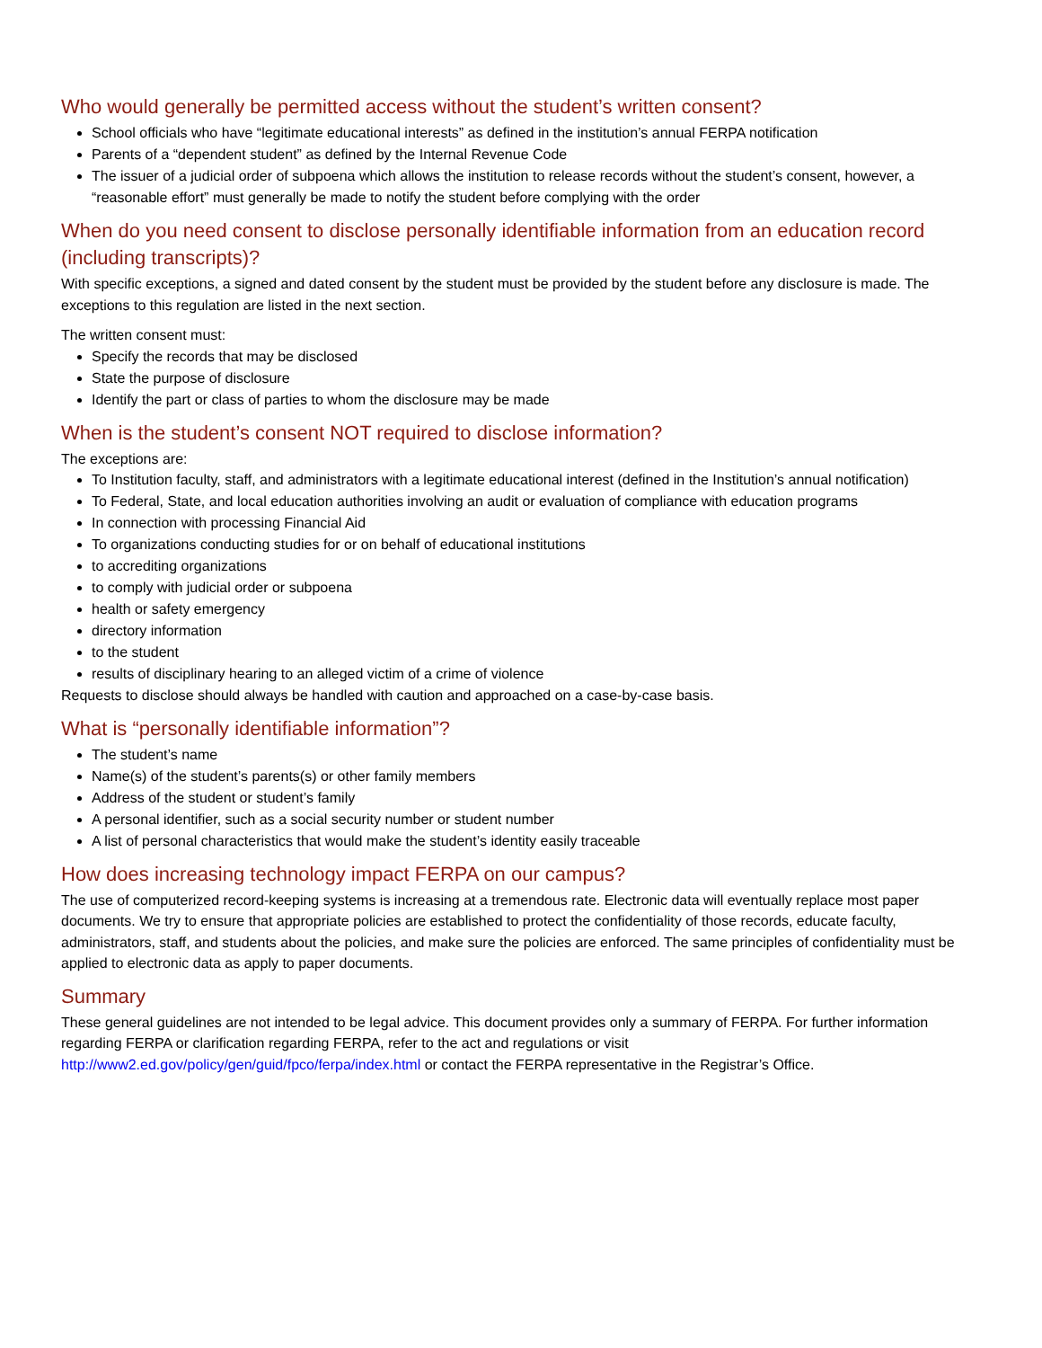Who would generally be permitted access without the student’s written consent?
School officials who have “legitimate educational interests” as defined in the institution’s annual FERPA notification
Parents of a “dependent student” as defined by the Internal Revenue Code
The issuer of a judicial order of subpoena which allows the institution to release records without the student’s consent, however, a “reasonable effort” must generally be made to notify the student before complying with the order
When do you need consent to disclose personally identifiable information from an education record (including transcripts)?
With specific exceptions, a signed and dated consent by the student must be provided by the student before any disclosure is made. The exceptions to this regulation are listed in the next section.
The written consent must:
Specify the records that may be disclosed
State the purpose of disclosure
Identify the part or class of parties to whom the disclosure may be made
When is the student’s consent NOT required to disclose information?
The exceptions are:
To Institution faculty, staff, and administrators with a legitimate educational interest (defined in the Institution’s annual notification)
To Federal, State, and local education authorities involving an audit or evaluation of compliance with education programs
In connection with processing Financial Aid
To organizations conducting studies for or on behalf of educational institutions
to accrediting organizations
to comply with judicial order or subpoena
health or safety emergency
directory information
to the student
results of disciplinary hearing to an alleged victim of a crime of violence
Requests to disclose should always be handled with caution and approached on a case-by-case basis.
What is “personally identifiable information”?
The student’s name
Name(s) of the student’s parents(s) or other family members
Address of the student or student’s family
A personal identifier, such as a social security number or student number
A list of personal characteristics that would make the student’s identity easily traceable
How does increasing technology impact FERPA on our campus?
The use of computerized record-keeping systems is increasing at a tremendous rate. Electronic data will eventually replace most paper documents. We try to ensure that appropriate policies are established to protect the confidentiality of those records, educate faculty, administrators, staff, and students about the policies, and make sure the policies are enforced. The same principles of confidentiality must be applied to electronic data as apply to paper documents.
Summary
These general guidelines are not intended to be legal advice. This document provides only a summary of FERPA. For further information regarding FERPA or clarification regarding FERPA, refer to the act and regulations or visit http://www2.ed.gov/policy/gen/guid/fpco/ferpa/index.html or contact the FERPA representative in the Registrar’s Office.